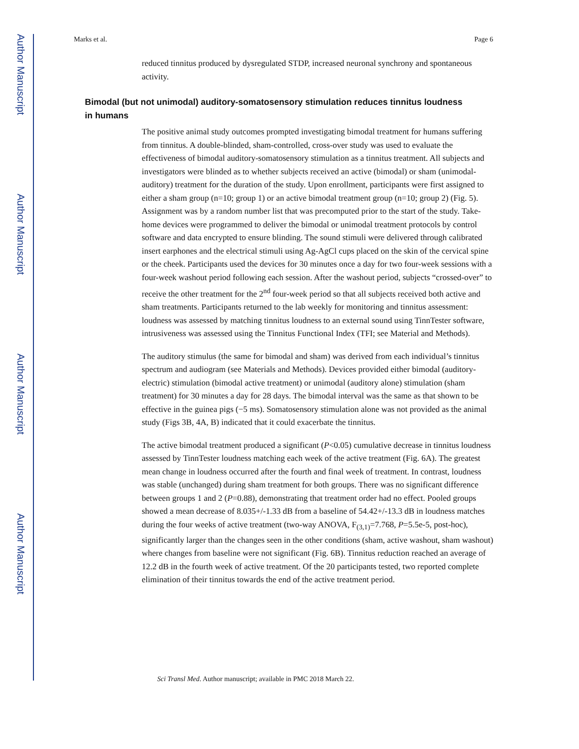Author Manuscript
Author Manuscript
Author Manuscript
Author Manuscript
Marks et al. Page 6
reduced tinnitus produced by dysregulated STDP, increased neuronal synchrony and spontaneous activity.
Bimodal (but not unimodal) auditory-somatosensory stimulation reduces tinnitus loudness in humans
The positive animal study outcomes prompted investigating bimodal treatment for humans suffering from tinnitus. A double-blinded, sham-controlled, cross-over study was used to evaluate the effectiveness of bimodal auditory-somatosensory stimulation as a tinnitus treatment. All subjects and investigators were blinded as to whether subjects received an active (bimodal) or sham (unimodal-auditory) treatment for the duration of the study. Upon enrollment, participants were first assigned to either a sham group (n=10; group 1) or an active bimodal treatment group (n=10; group 2) (Fig. 5). Assignment was by a random number list that was precomputed prior to the start of the study. Take-home devices were programmed to deliver the bimodal or unimodal treatment protocols by control software and data encrypted to ensure blinding. The sound stimuli were delivered through calibrated insert earphones and the electrical stimuli using Ag-AgCl cups placed on the skin of the cervical spine or the cheek. Participants used the devices for 30 minutes once a day for two four-week sessions with a four-week washout period following each session. After the washout period, subjects “crossed-over” to receive the other treatment for the 2<sup>nd</sup> four-week period so that all subjects received both active and sham treatments. Participants returned to the lab weekly for monitoring and tinnitus assessment: loudness was assessed by matching tinnitus loudness to an external sound using TinnTester software, intrusiveness was assessed using the Tinnitus Functional Index (TFI; see Material and Methods).
The auditory stimulus (the same for bimodal and sham) was derived from each individual’s tinnitus spectrum and audiogram (see Materials and Methods). Devices provided either bimodal (auditory-electric) stimulation (bimodal active treatment) or unimodal (auditory alone) stimulation (sham treatment) for 30 minutes a day for 28 days. The bimodal interval was the same as that shown to be effective in the guinea pigs (−5 ms). Somatosensory stimulation alone was not provided as the animal study (Figs 3B, 4A, B) indicated that it could exacerbate the tinnitus.
The active bimodal treatment produced a significant (P<0.05) cumulative decrease in tinnitus loudness assessed by TinnTester loudness matching each week of the active treatment (Fig. 6A). The greatest mean change in loudness occurred after the fourth and final week of treatment. In contrast, loudness was stable (unchanged) during sham treatment for both groups. There was no significant difference between groups 1 and 2 (P=0.88), demonstrating that treatment order had no effect. Pooled groups showed a mean decrease of 8.035+/-1.33 dB from a baseline of 54.42+/-13.3 dB in loudness matches during the four weeks of active treatment (two-way ANOVA, F<sub>(3,1)</sub>=7.768, P=5.5e-5, post-hoc), significantly larger than the changes seen in the other conditions (sham, active washout, sham washout) where changes from baseline were not significant (Fig. 6B). Tinnitus reduction reached an average of 12.2 dB in the fourth week of active treatment. Of the 20 participants tested, two reported complete elimination of their tinnitus towards the end of the active treatment period.
Sci Transl Med. Author manuscript; available in PMC 2018 March 22.